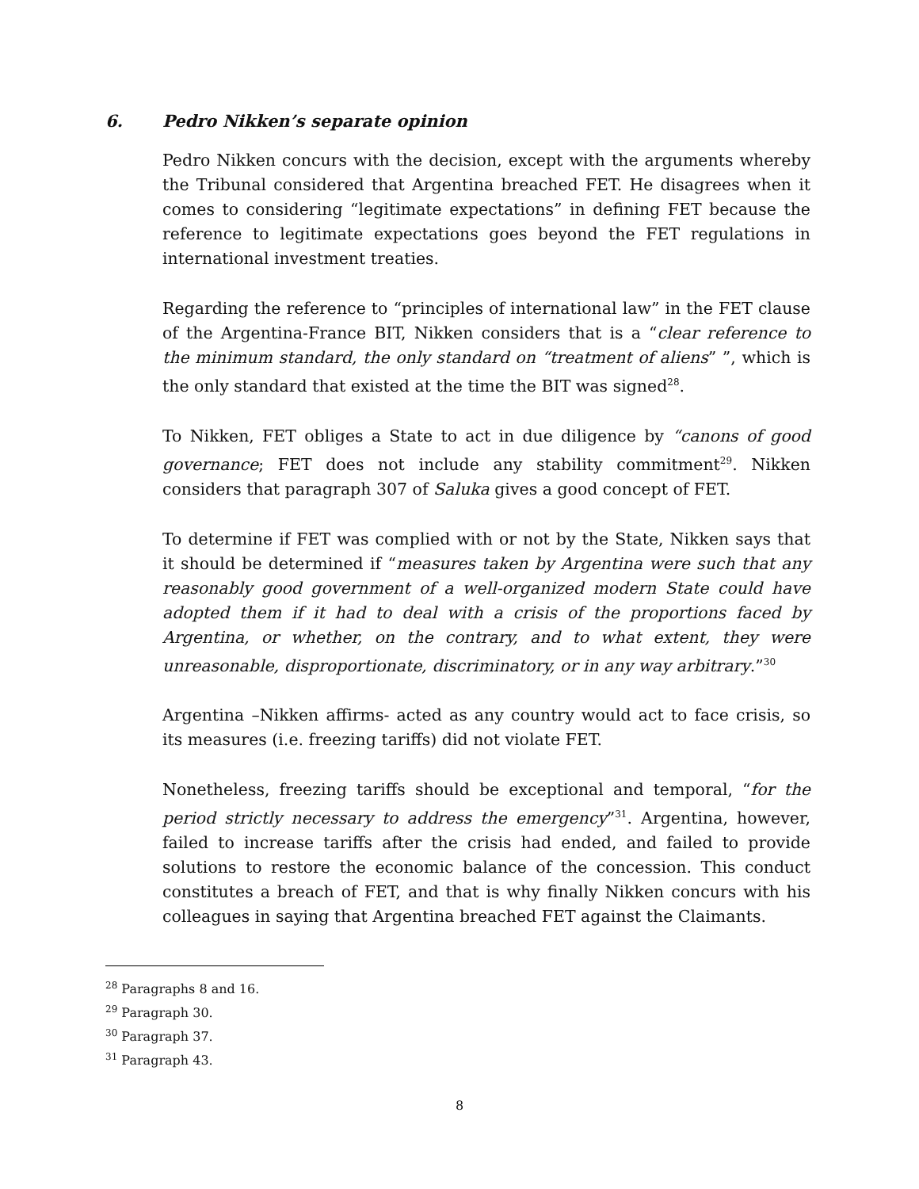6. Pedro Nikken’s separate opinion
Pedro Nikken concurs with the decision, except with the arguments whereby the Tribunal considered that Argentina breached FET. He disagrees when it comes to considering “legitimate expectations” in defining FET because the reference to legitimate expectations goes beyond the FET regulations in international investment treaties.
Regarding the reference to “principles of international law” in the FET clause of the Argentina-France BIT, Nikken considers that is a “clear reference to the minimum standard, the only standard on “treatment of aliens” ”, which is the only standard that existed at the time the BIT was signed<sup>28</sup>.
To Nikken, FET obliges a State to act in due diligence by “canons of good governance; FET does not include any stability commitment<sup>29</sup>. Nikken considers that paragraph 307 of Saluka gives a good concept of FET.
To determine if FET was complied with or not by the State, Nikken says that it should be determined if “measures taken by Argentina were such that any reasonably good government of a well-organized modern State could have adopted them if it had to deal with a crisis of the proportions faced by Argentina, or whether, on the contrary, and to what extent, they were unreasonable, disproportionate, discriminatory, or in any way arbitrary.”<sup>30</sup>
Argentina –Nikken affirms- acted as any country would act to face crisis, so its measures (i.e. freezing tariffs) did not violate FET.
Nonetheless, freezing tariffs should be exceptional and temporal, “for the period strictly necessary to address the emergency”<sup>31</sup>. Argentina, however, failed to increase tariffs after the crisis had ended, and failed to provide solutions to restore the economic balance of the concession. This conduct constitutes a breach of FET, and that is why finally Nikken concurs with his colleagues in saying that Argentina breached FET against the Claimants.
<sup>28</sup> Paragraphs 8 and 16.
<sup>29</sup> Paragraph 30.
<sup>30</sup> Paragraph 37.
<sup>31</sup> Paragraph 43.
8